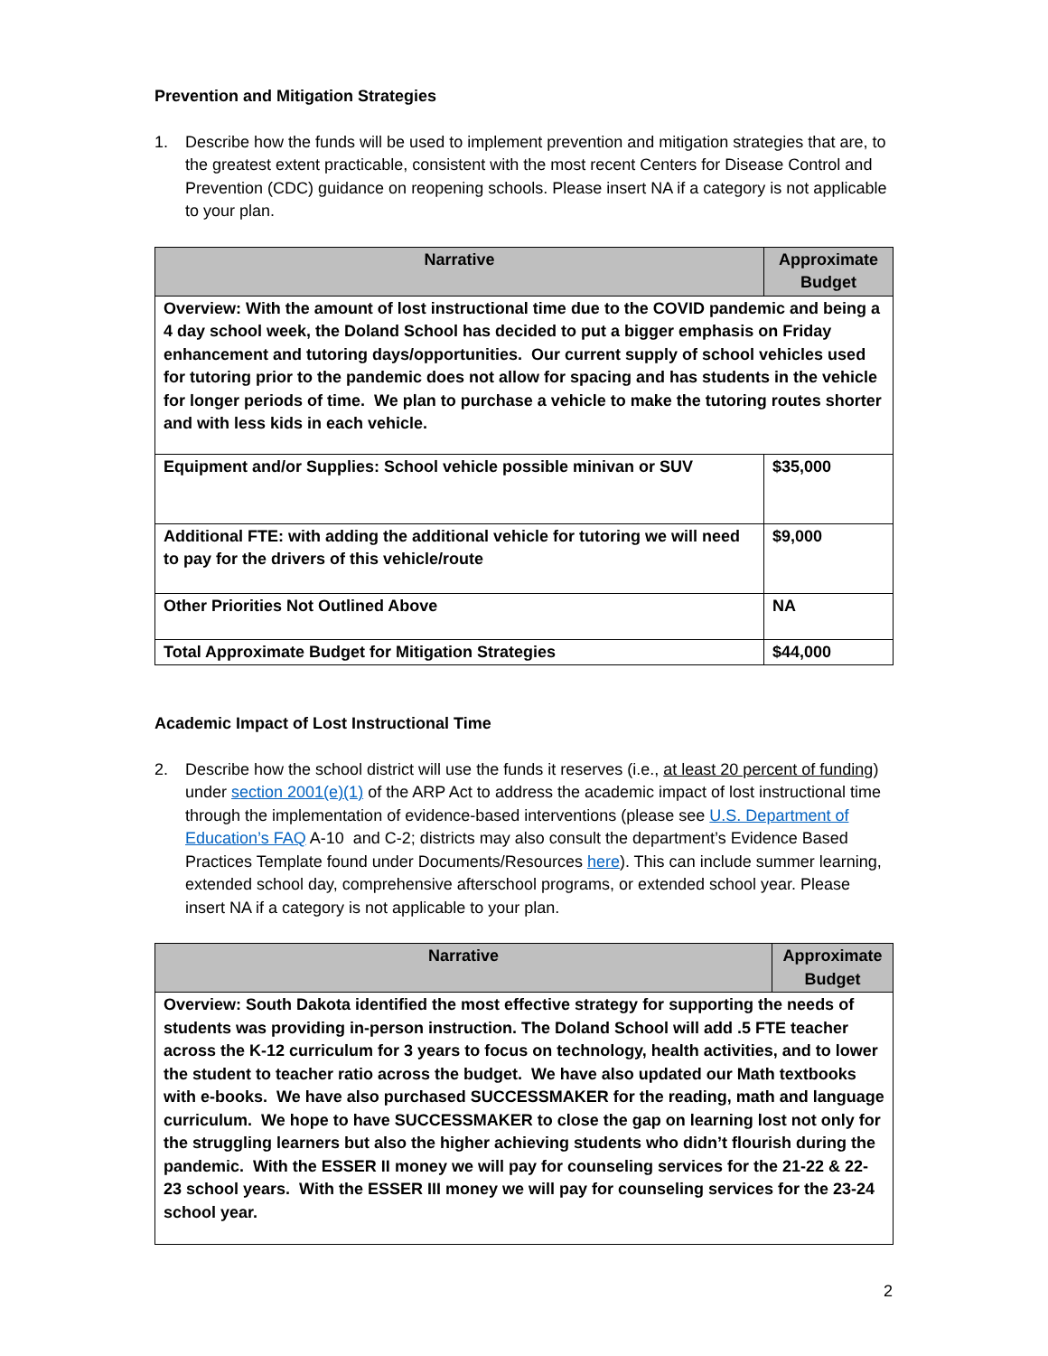Prevention and Mitigation Strategies
1. Describe how the funds will be used to implement prevention and mitigation strategies that are, to the greatest extent practicable, consistent with the most recent Centers for Disease Control and Prevention (CDC) guidance on reopening schools. Please insert NA if a category is not applicable to your plan.
| Narrative | Approximate Budget |
| --- | --- |
| Overview: With the amount of lost instructional time due to the COVID pandemic and being a 4 day school week, the Doland School has decided to put a bigger emphasis on Friday enhancement and tutoring days/opportunities. Our current supply of school vehicles used for tutoring prior to the pandemic does not allow for spacing and has students in the vehicle for longer periods of time. We plan to purchase a vehicle to make the tutoring routes shorter and with less kids in each vehicle. | |
| Equipment and/or Supplies: School vehicle possible minivan or SUV | $35,000 |
| Additional FTE: with adding the additional vehicle for tutoring we will need to pay for the drivers of this vehicle/route | $9,000 |
| Other Priorities Not Outlined Above | NA |
| Total Approximate Budget for Mitigation Strategies | $44,000 |
Academic Impact of Lost Instructional Time
2. Describe how the school district will use the funds it reserves (i.e., at least 20 percent of funding) under section 2001(e)(1) of the ARP Act to address the academic impact of lost instructional time through the implementation of evidence-based interventions (please see U.S. Department of Education’s FAQ A-10 and C-2; districts may also consult the department’s Evidence Based Practices Template found under Documents/Resources here). This can include summer learning, extended school day, comprehensive afterschool programs, or extended school year. Please insert NA if a category is not applicable to your plan.
| Narrative | Approximate Budget |
| --- | --- |
| Overview: South Dakota identified the most effective strategy for supporting the needs of students was providing in-person instruction. The Doland School will add .5 FTE teacher across the K-12 curriculum for 3 years to focus on technology, health activities, and to lower the student to teacher ratio across the budget. We have also updated our Math textbooks with e-books. We have also purchased SUCCESSMAKER for the reading, math and language curriculum. We hope to have SUCCESSMAKER to close the gap on learning lost not only for the struggling learners but also the higher achieving students who didn’t flourish during the pandemic. With the ESSER II money we will pay for counseling services for the 21-22 & 22-23 school years. With the ESSER III money we will pay for counseling services for the 23-24 school year. | |
2